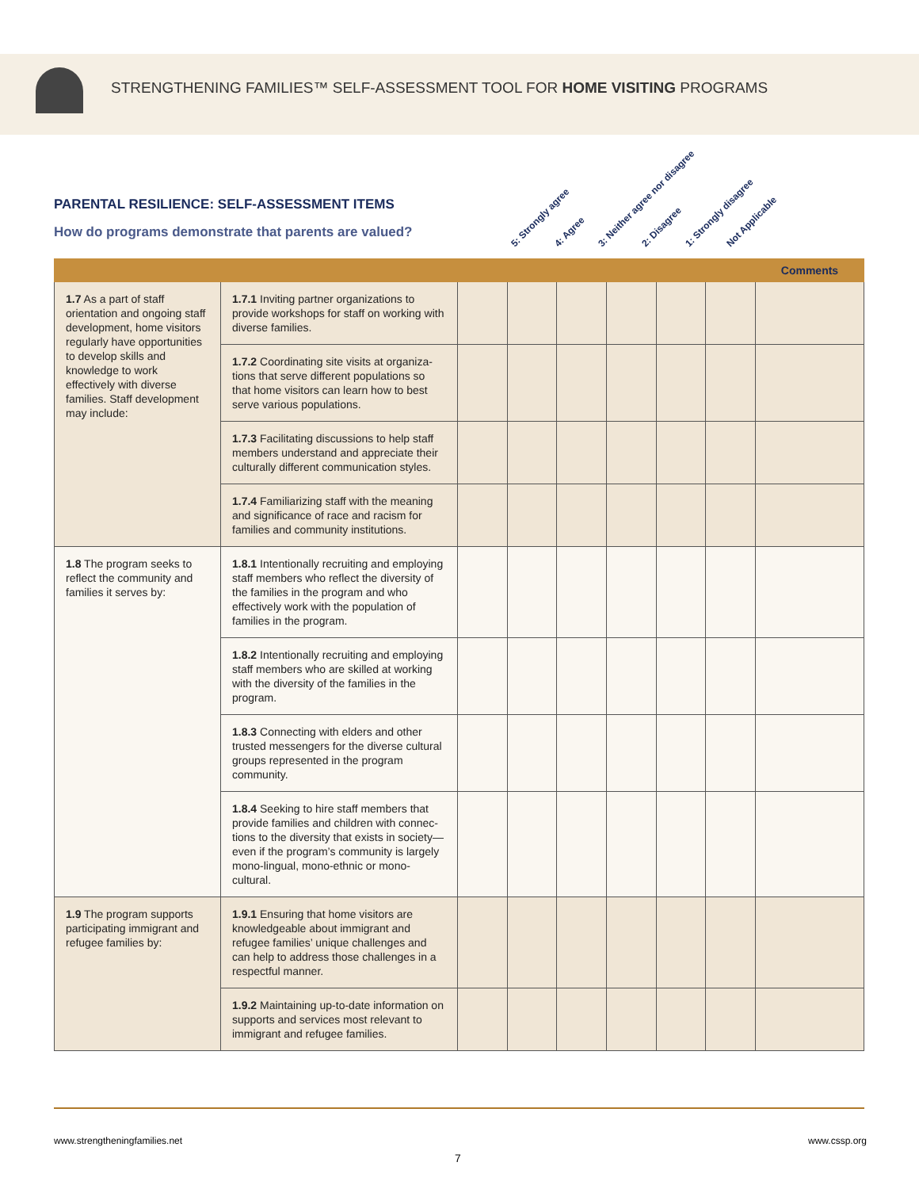STRENGTHENING FAMILIES™ SELF-ASSESSMENT TOOL FOR HOME VISITING PROGRAMS
PARENTAL RESILIENCE: SELF-ASSESSMENT ITEMS
How do programs demonstrate that parents are valued?
5: Strongly agree 4: Agree 3: Neither agree nor disagree 2: Disagree 1: Strongly disagree Not Applicable
| | | | | | | | | Comments |
| --- | --- | --- | --- | --- | --- | --- | --- | --- |
| 1.7 As a part of staff orientation and ongoing staff development, home visitors regularly have opportunities to develop skills and knowledge to work effectively with diverse families. Staff development may include: | 1.7.1 Inviting partner organizations to provide workshops for staff on working with diverse families. | | | | | | | |
| | 1.7.2 Coordinating site visits at organiza­tions that serve different populations so that home visitors can learn how to best serve various populations. | | | | | | | |
| | 1.7.3 Facilitating discussions to help staff members understand and appreciate their culturally different communication styles. | | | | | | | |
| | 1.7.4 Familiarizing staff with the meaning and significance of race and racism for families and community institutions. | | | | | | | |
| 1.8 The program seeks to reflect the community and families it serves by: | 1.8.1 Intentionally recruiting and employing staff members who reflect the diversity of the families in the program and who effectively work with the population of families in the program. | | | | | | | |
| | 1.8.2 Intentionally recruiting and employing staff members who are skilled at working with the diversity of the families in the program. | | | | | | | |
| | 1.8.3 Connecting with elders and other trusted messengers for the diverse cultural groups represented in the program community. | | | | | | | |
| | 1.8.4 Seeking to hire staff members that provide families and children with connec­tions to the diversity that exists in society—even if the program’s community is largely mono-lingual, mono-ethnic or mono-cultural. | | | | | | | |
| 1.9 The program supports participating immigrant and refugee families by: | 1.9.1 Ensuring that home visitors are knowledgeable about immigrant and refugee families’ unique challenges and can help to address those challenges in a respectful manner. | | | | | | | |
| | 1.9.2 Maintaining up-to-date information on supports and services most relevant to immigrant and refugee families. | | | | | | | |
www.strengtheningfamilies.net www.cssp.org
7